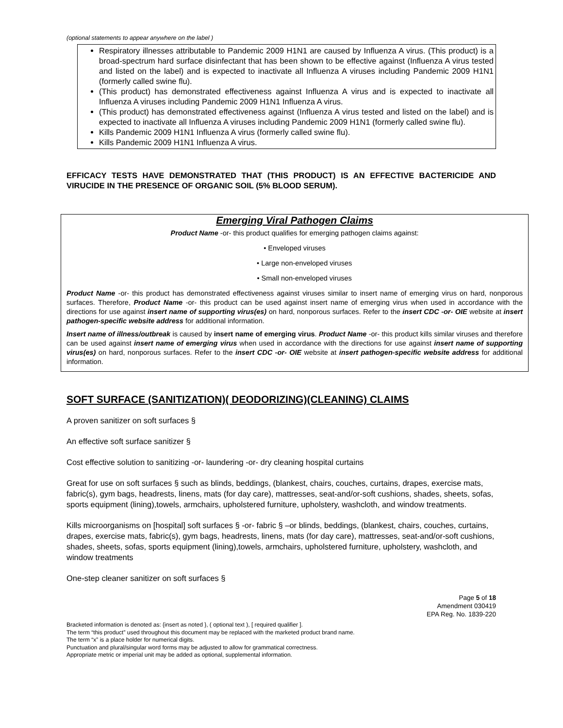(optional statements to appear anywhere on the label )
Respiratory illnesses attributable to Pandemic 2009 H1N1 are caused by Influenza A virus. (This product) is a broad-spectrum hard surface disinfectant that has been shown to be effective against (Influenza A virus tested and listed on the label) and is expected to inactivate all Influenza A viruses including Pandemic 2009 H1N1 (formerly called swine flu).
(This product) has demonstrated effectiveness against Influenza A virus and is expected to inactivate all Influenza A viruses including Pandemic 2009 H1N1 Influenza A virus.
(This product) has demonstrated effectiveness against (Influenza A virus tested and listed on the label) and is expected to inactivate all Influenza A viruses including Pandemic 2009 H1N1 (formerly called swine flu).
Kills Pandemic 2009 H1N1 Influenza A virus (formerly called swine flu).
Kills Pandemic 2009 H1N1 Influenza A virus.
EFFICACY TESTS HAVE DEMONSTRATED THAT (THIS PRODUCT) IS AN EFFECTIVE BACTERICIDE AND VIRUCIDE IN THE PRESENCE OF ORGANIC SOIL (5% BLOOD SERUM).
Emerging Viral Pathogen Claims
Product Name -or- this product qualifies for emerging pathogen claims against:
• Enveloped viruses
• Large non-enveloped viruses
• Small non-enveloped viruses
Product Name -or- this product has demonstrated effectiveness against viruses similar to insert name of emerging virus on hard, nonporous surfaces. Therefore, Product Name -or- this product can be used against insert name of emerging virus when used in accordance with the directions for use against insert name of supporting virus(es) on hard, nonporous surfaces. Refer to the insert CDC -or- OIE website at insert pathogen-specific website address for additional information.
Insert name of illness/outbreak is caused by insert name of emerging virus. Product Name -or- this product kills similar viruses and therefore can be used against insert name of emerging virus when used in accordance with the directions for use against insert name of supporting virus(es) on hard, nonporous surfaces. Refer to the insert CDC -or- OIE website at insert pathogen-specific website address for additional information.
SOFT SURFACE (SANITIZATION)( DEODORIZING)(CLEANING) CLAIMS
A proven sanitizer on soft surfaces §
An effective soft surface sanitizer §
Cost effective solution to sanitizing -or- laundering -or- dry cleaning hospital curtains
Great for use on soft surfaces § such as blinds, beddings, (blankest, chairs, couches, curtains, drapes, exercise mats, fabric(s), gym bags, headrests, linens, mats (for day care), mattresses, seat-and/or-soft cushions, shades, sheets, sofas, sports equipment (lining),towels, armchairs, upholstered furniture, upholstery, washcloth, and window treatments.
Kills microorganisms on [hospital] soft surfaces § -or- fabric § –or blinds, beddings, (blankest, chairs, couches, curtains, drapes, exercise mats, fabric(s), gym bags, headrests, linens, mats (for day care), mattresses, seat-and/or-soft cushions, shades, sheets, sofas, sports equipment (lining),towels, armchairs, upholstered furniture, upholstery, washcloth, and window treatments
One-step cleaner sanitizer on soft surfaces §
Page 5 of 18
Amendment 030419
EPA Reg. No. 1839-220
Bracketed information is denoted as: {insert as noted }, ( optional text ), [ required qualifier ].
The term “this product” used throughout this document may be replaced with the marketed product brand name.
The term “x” is a place holder for numerical digits.
Punctuation and plural/singular word forms may be adjusted to allow for grammatical correctness.
Appropriate metric or imperial unit may be added as optional, supplemental information.